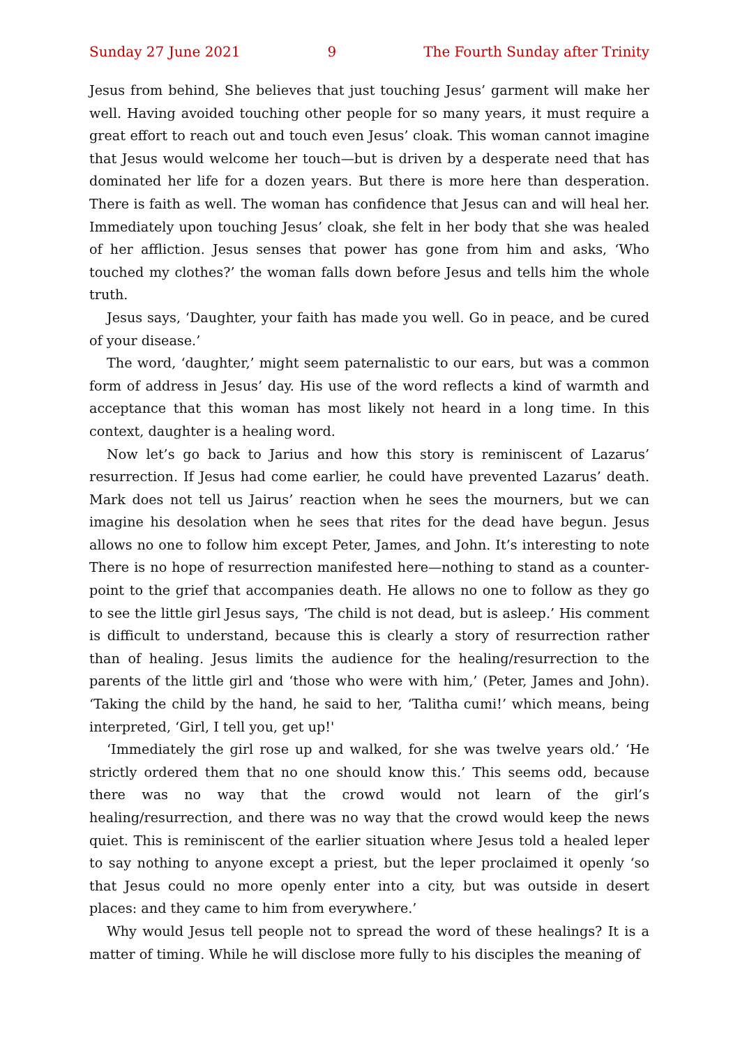Sunday 27 June 2021 9 The Fourth Sunday after Trinity
Jesus from behind, She believes that just touching Jesus’ garment will make her well. Having avoided touching other people for so many years, it must require a great effort to reach out and touch even Jesus’ cloak. This woman cannot imagine that Jesus would welcome her touch—but is driven by a desperate need that has dominated her life for a dozen years. But there is more here than desperation. There is faith as well. The woman has confidence that Jesus can and will heal her. Immediately upon touching Jesus’ cloak, she felt in her body that she was healed of her affliction. Jesus senses that power has gone from him and asks, ‘Who touched my clothes?’ the woman falls down before Jesus and tells him the whole truth.
Jesus says, ‘Daughter, your faith has made you well. Go in peace, and be cured of your disease.’
The word, ‘daughter,’ might seem paternalistic to our ears, but was a common form of address in Jesus’ day. His use of the word reflects a kind of warmth and acceptance that this woman has most likely not heard in a long time. In this context, daughter is a healing word.
Now let’s go back to Jarius and how this story is reminiscent of Lazarus’ resurrection. If Jesus had come earlier, he could have prevented Lazarus’ death. Mark does not tell us Jairus’ reaction when he sees the mourners, but we can imagine his desolation when he sees that rites for the dead have begun. Jesus allows no one to follow him except Peter, James, and John. It’s interesting to note There is no hope of resurrection manifested here—nothing to stand as a counter-point to the grief that accompanies death. He allows no one to follow as they go to see the little girl Jesus says, ‘The child is not dead, but is asleep.’ His comment is difficult to understand, because this is clearly a story of resurrection rather than of healing. Jesus limits the audience for the healing/resurrection to the parents of the little girl and ‘those who were with him,’ (Peter, James and John). ‘Taking the child by the hand, he said to her, ‘Talitha cumi!’ which means, being interpreted, ‘Girl, I tell you, get up!'
‘Immediately the girl rose up and walked, for she was twelve years old.’ ‘He strictly ordered them that no one should know this.’ This seems odd, because there was no way that the crowd would not learn of the girl’s healing/resurrection, and there was no way that the crowd would keep the news quiet. This is reminiscent of the earlier situation where Jesus told a healed leper to say nothing to anyone except a priest, but the leper proclaimed it openly ‘so that Jesus could no more openly enter into a city, but was outside in desert places: and they came to him from everywhere.’
Why would Jesus tell people not to spread the word of these healings? It is a matter of timing. While he will disclose more fully to his disciples the meaning of